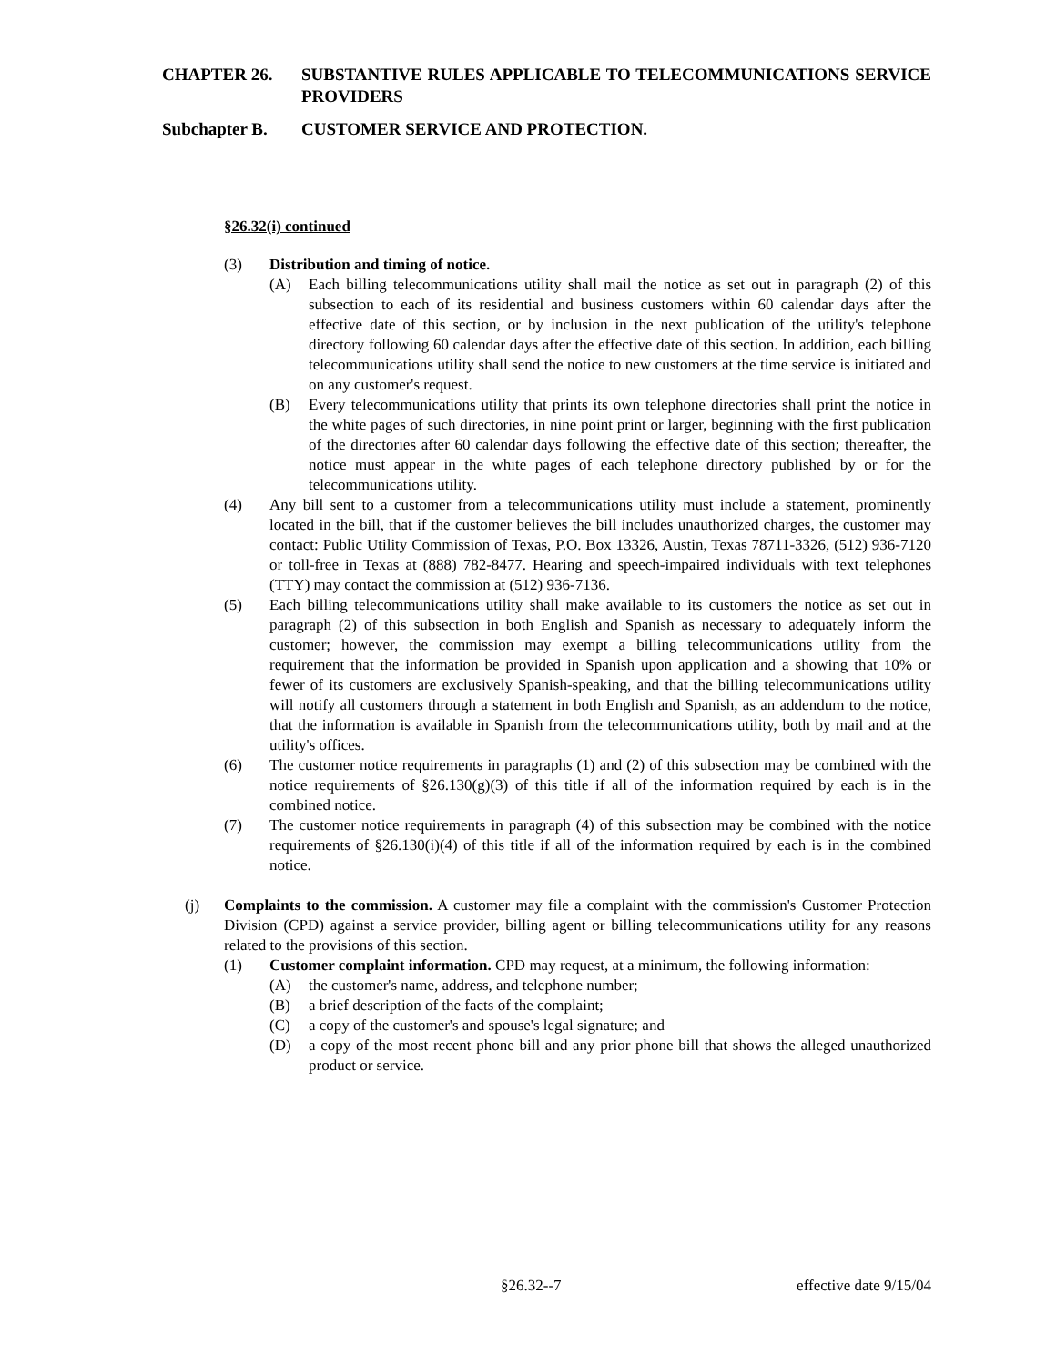CHAPTER 26. SUBSTANTIVE RULES APPLICABLE TO TELECOMMUNICATIONS SERVICE PROVIDERS
Subchapter B. CUSTOMER SERVICE AND PROTECTION.
§26.32(i) continued
(3) Distribution and timing of notice.
(A) Each billing telecommunications utility shall mail the notice as set out in paragraph (2) of this subsection to each of its residential and business customers within 60 calendar days after the effective date of this section, or by inclusion in the next publication of the utility's telephone directory following 60 calendar days after the effective date of this section. In addition, each billing telecommunications utility shall send the notice to new customers at the time service is initiated and on any customer's request.
(B) Every telecommunications utility that prints its own telephone directories shall print the notice in the white pages of such directories, in nine point print or larger, beginning with the first publication of the directories after 60 calendar days following the effective date of this section; thereafter, the notice must appear in the white pages of each telephone directory published by or for the telecommunications utility.
(4) Any bill sent to a customer from a telecommunications utility must include a statement, prominently located in the bill, that if the customer believes the bill includes unauthorized charges, the customer may contact: Public Utility Commission of Texas, P.O. Box 13326, Austin, Texas 78711-3326, (512) 936-7120 or toll-free in Texas at (888) 782-8477. Hearing and speech-impaired individuals with text telephones (TTY) may contact the commission at (512) 936-7136.
(5) Each billing telecommunications utility shall make available to its customers the notice as set out in paragraph (2) of this subsection in both English and Spanish as necessary to adequately inform the customer; however, the commission may exempt a billing telecommunications utility from the requirement that the information be provided in Spanish upon application and a showing that 10% or fewer of its customers are exclusively Spanish-speaking, and that the billing telecommunications utility will notify all customers through a statement in both English and Spanish, as an addendum to the notice, that the information is available in Spanish from the telecommunications utility, both by mail and at the utility's offices.
(6) The customer notice requirements in paragraphs (1) and (2) of this subsection may be combined with the notice requirements of §26.130(g)(3) of this title if all of the information required by each is in the combined notice.
(7) The customer notice requirements in paragraph (4) of this subsection may be combined with the notice requirements of §26.130(i)(4) of this title if all of the information required by each is in the combined notice.
(j) Complaints to the commission. A customer may file a complaint with the commission's Customer Protection Division (CPD) against a service provider, billing agent or billing telecommunications utility for any reasons related to the provisions of this section.
(1) Customer complaint information. CPD may request, at a minimum, the following information:
(A) the customer's name, address, and telephone number;
(B) a brief description of the facts of the complaint;
(C) a copy of the customer's and spouse's legal signature; and
(D) a copy of the most recent phone bill and any prior phone bill that shows the alleged unauthorized product or service.
§26.32--7 effective date 9/15/04